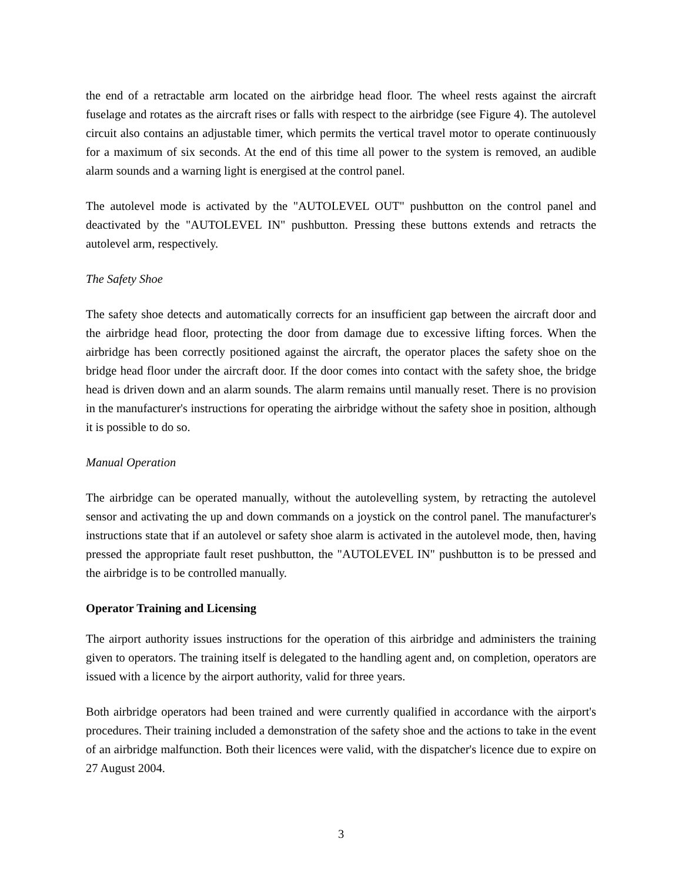the end of a retractable arm located on the airbridge head floor. The wheel rests against the aircraft fuselage and rotates as the aircraft rises or falls with respect to the airbridge (see Figure 4). The autolevel circuit also contains an adjustable timer, which permits the vertical travel motor to operate continuously for a maximum of six seconds. At the end of this time all power to the system is removed, an audible alarm sounds and a warning light is energised at the control panel.
The autolevel mode is activated by the "AUTOLEVEL OUT" pushbutton on the control panel and deactivated by the "AUTOLEVEL IN" pushbutton. Pressing these buttons extends and retracts the autolevel arm, respectively.
The Safety Shoe
The safety shoe detects and automatically corrects for an insufficient gap between the aircraft door and the airbridge head floor, protecting the door from damage due to excessive lifting forces. When the airbridge has been correctly positioned against the aircraft, the operator places the safety shoe on the bridge head floor under the aircraft door. If the door comes into contact with the safety shoe, the bridge head is driven down and an alarm sounds. The alarm remains until manually reset. There is no provision in the manufacturer's instructions for operating the airbridge without the safety shoe in position, although it is possible to do so.
Manual Operation
The airbridge can be operated manually, without the autolevelling system, by retracting the autolevel sensor and activating the up and down commands on a joystick on the control panel. The manufacturer's instructions state that if an autolevel or safety shoe alarm is activated in the autolevel mode, then, having pressed the appropriate fault reset pushbutton, the "AUTOLEVEL IN" pushbutton is to be pressed and the airbridge is to be controlled manually.
Operator Training and Licensing
The airport authority issues instructions for the operation of this airbridge and administers the training given to operators. The training itself is delegated to the handling agent and, on completion, operators are issued with a licence by the airport authority, valid for three years.
Both airbridge operators had been trained and were currently qualified in accordance with the airport's procedures. Their training included a demonstration of the safety shoe and the actions to take in the event of an airbridge malfunction. Both their licences were valid, with the dispatcher's licence due to expire on 27 August 2004.
3